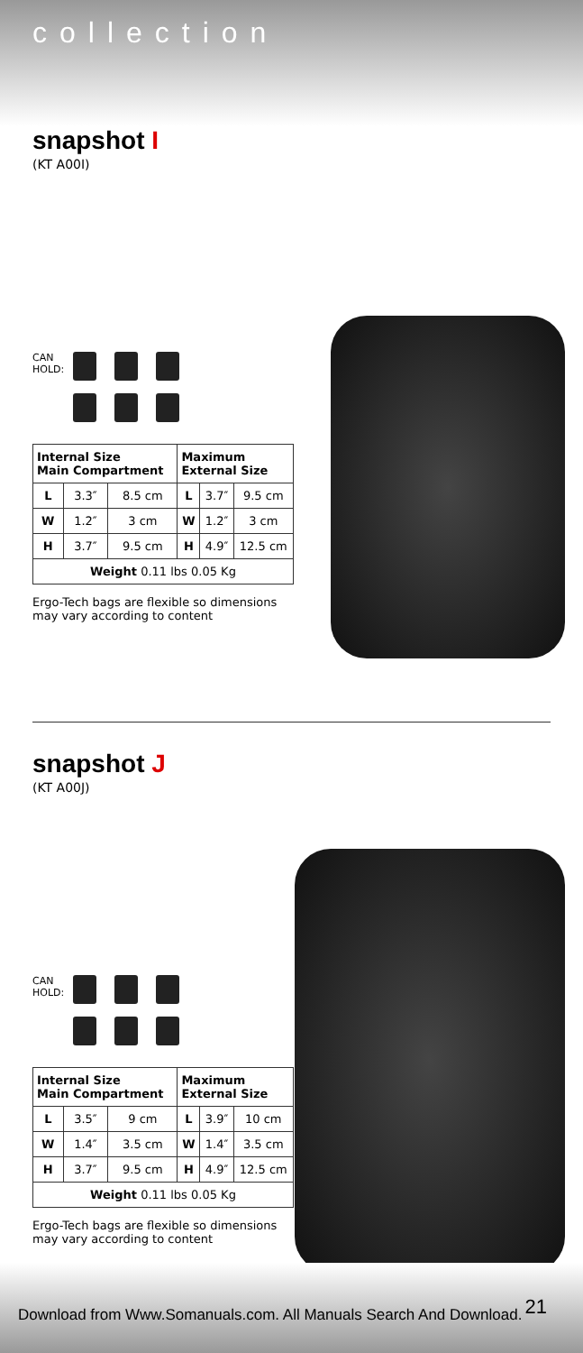collection
snapshot I
(KT A00I)
CAN
HOLD:
| Internal Size Main Compartment | | | Maximum External Size | | |
| --- | --- | --- | --- | --- | --- |
| L | 3.3″ | 8.5 cm | L | 3.7″ | 9.5 cm |
| W | 1.2″ | 3 cm | W | 1.2″ | 3 cm |
| H | 3.7″ | 9.5 cm | H | 4.9″ | 12.5 cm |
| Weight 0.11 lbs 0.05 Kg | | | | | |
Ergo-Tech bags are flexible so dimensions
may vary according to content
snapshot J
(KT A00J)
CAN
HOLD:
| Internal Size Main Compartment | | | Maximum External Size | | |
| --- | --- | --- | --- | --- | --- |
| L | 3.5″ | 9 cm | L | 3.9″ | 10 cm |
| W | 1.4″ | 3.5 cm | W | 1.4″ | 3.5 cm |
| H | 3.7″ | 9.5 cm | H | 4.9″ | 12.5 cm |
| Weight 0.11 lbs 0.05 Kg | | | | | |
Ergo-Tech bags are flexible so dimensions
may vary according to content
21
Download from Www.Somanuals.com. All Manuals Search And Download.